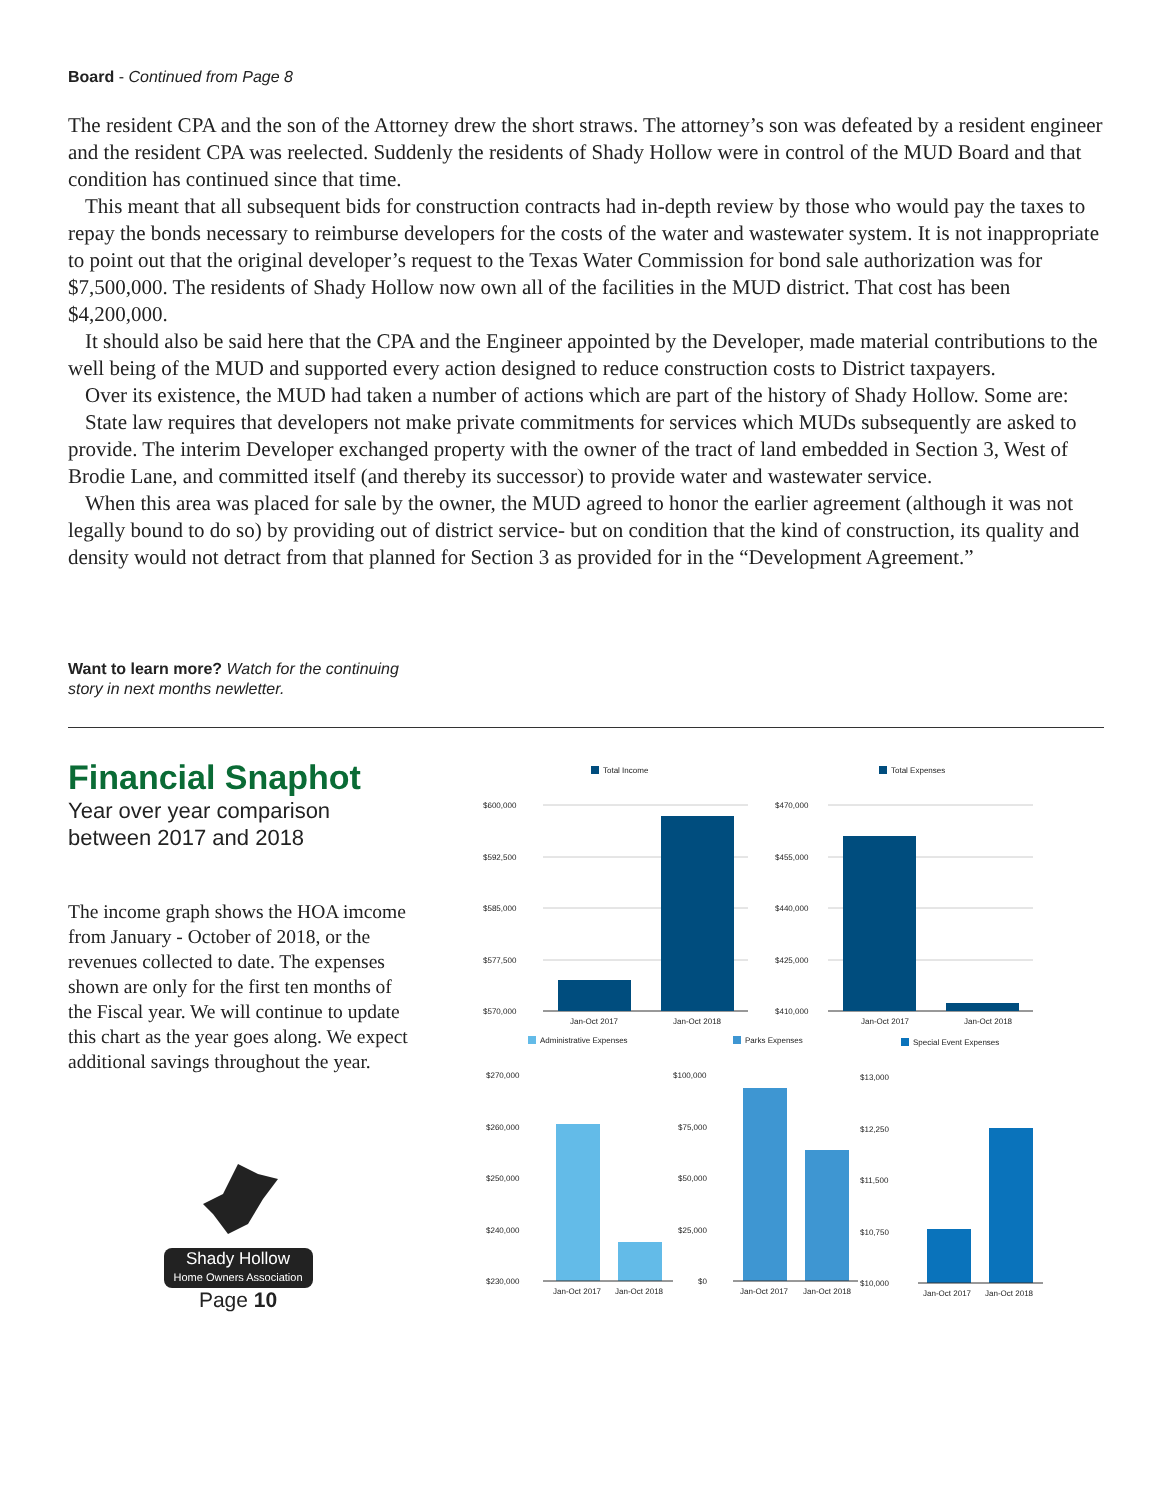Board - Continued from Page 8
The resident CPA and the son of the Attorney drew the short straws. The attorney’s son was defeated by a resident engineer and the resident CPA was reelected. Suddenly the residents of Shady Hollow were in control of the MUD Board and that condition has continued since that time.
This meant that all subsequent bids for construction contracts had in-depth review by those who would pay the taxes to repay the bonds necessary to reimburse developers for the costs of the water and wastewater system. It is not inappropriate to point out that the original developer’s request to the Texas Water Commission for bond sale authorization was for $7,500,000. The residents of Shady Hollow now own all of the facilities in the MUD district. That cost has been $4,200,000.
It should also be said here that the CPA and the Engineer appointed by the Developer, made material contributions to the well being of the MUD and supported every action designed to reduce construction costs to District taxpayers.
Over its existence, the MUD had taken a number of actions which are part of the history of Shady Hollow. Some are:
State law requires that developers not make private commitments for services which MUDs subsequently are asked to provide. The interim Developer exchanged property with the owner of the tract of land embedded in Section 3, West of Brodie Lane, and committed itself (and thereby its successor) to provide water and wastewater service.
When this area was placed for sale by the owner, the MUD agreed to honor the earlier agreement (although it was not legally bound to do so) by providing out of district service- but on condition that the kind of construction, its quality and density would not detract from that planned for Section 3 as provided for in the “Development Agreement.”
Want to learn more? Watch for the continuing story in next months newletter.
Financial Snaphot
Year over year comparison between 2017 and 2018
The income graph shows the HOA imcome from January - October of 2018, or the revenues collected to date. The expenses shown are only for the first ten months of the Fiscal year. We will continue to update this chart as the year goes along. We expect additional savings throughout the year.
Shady Hollow
Home Owners Association
Page 10
Total Income
$600,000
$592,500
$585,000
$577,500
$570,000
Jan-Oct 2017
Jan-Oct 2018
Total Expenses
$470,000
$455,000
$440,000
$425,000
$410,000
Jan-Oct 2017
Jan-Oct 2018
Administrative Expenses
Parks Expenses
Special Event Expenses
$270,000
$260,000
$250,000
$240,000
$230,000
$100,000
$75,000
$50,000
$25,000
$0
$13,000
$12,250
$11,500
$10,750
$10,000
Jan-Oct 2017
Jan-Oct 2018
Jan-Oct 2017
Jan-Oct 2018
Jan-Oct 2017
Jan-Oct 2018